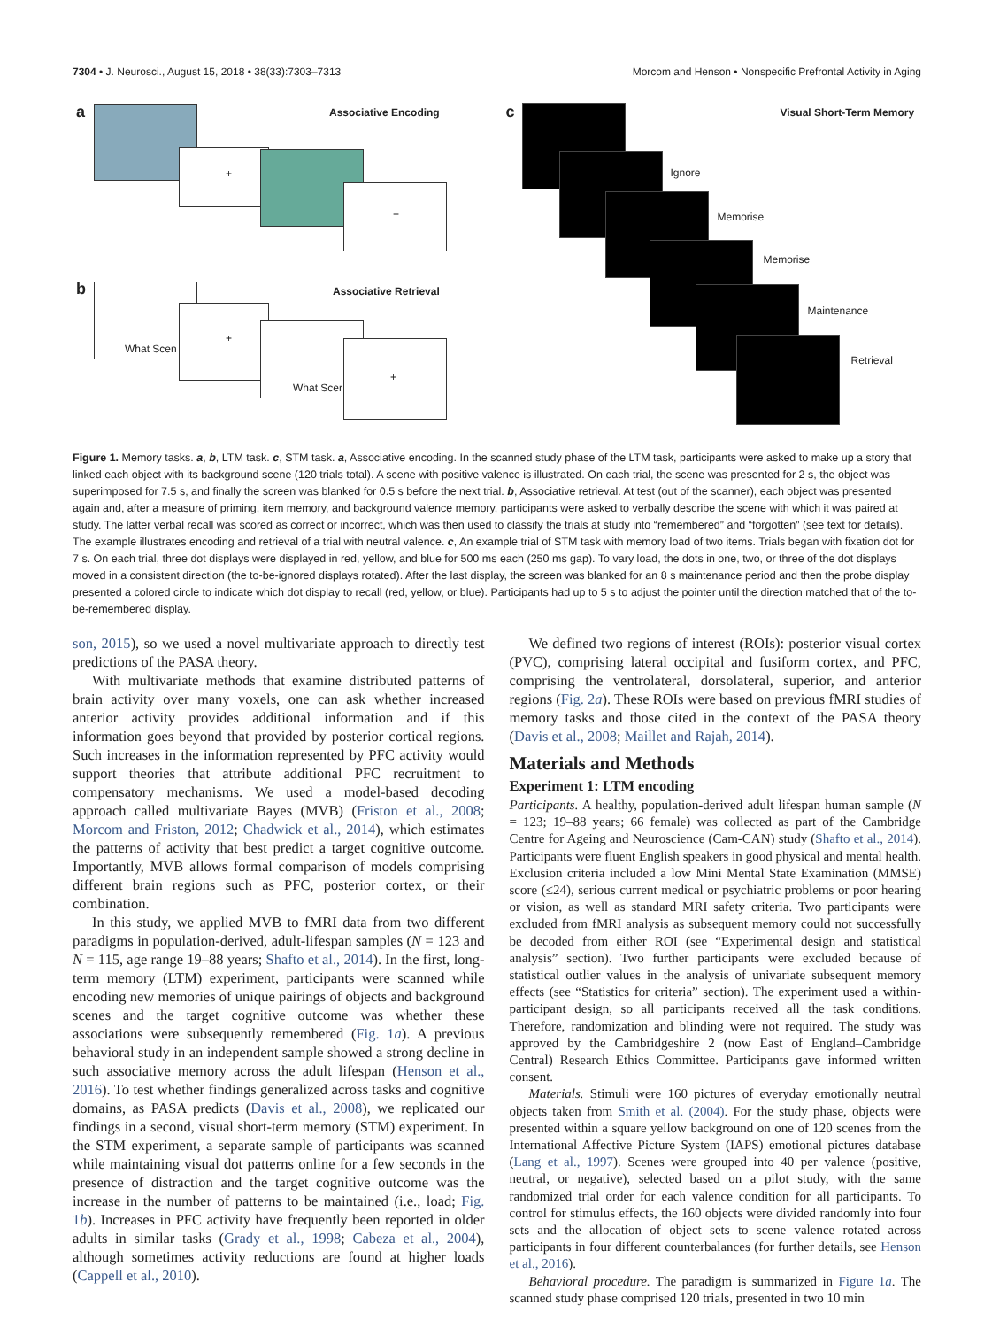7304 • J. Neurosci., August 15, 2018 • 38(33):7303–7313 Morcom and Henson • Nonspecific Prefrontal Activity in Aging
a Associative Encoding
+
+
b Associative Retrieval
What Scen
+
What Scer
+
c Visual Short-Term Memory
Ignore
Memorise
Memorise
Maintenance
Retrieval
Figure 1. Memory tasks. a, b, LTM task. c, STM task. a, Associative encoding. In the scanned study phase of the LTM task, participants were asked to make up a story that linked each object with its background scene (120 trials total). A scene with positive valence is illustrated. On each trial, the scene was presented for 2 s, the object was superimposed for 7.5 s, and finally the screen was blanked for 0.5 s before the next trial. b, Associative retrieval. At test (out of the scanner), each object was presented again and, after a measure of priming, item memory, and background valence memory, participants were asked to verbally describe the scene with which it was paired at study. The latter verbal recall was scored as correct or incorrect, which was then used to classify the trials at study into “remembered” and “forgotten” (see text for details). The example illustrates encoding and retrieval of a trial with neutral valence. c, An example trial of STM task with memory load of two items. Trials began with fixation dot for 7 s. On each trial, three dot displays were displayed in red, yellow, and blue for 500 ms each (250 ms gap). To vary load, the dots in one, two, or three of the dot displays moved in a consistent direction (the to-be-ignored displays rotated). After the last display, the screen was blanked for an 8 s maintenance period and then the probe display presented a colored circle to indicate which dot display to recall (red, yellow, or blue). Participants had up to 5 s to adjust the pointer until the direction matched that of the to-be-remembered display.
son, 2015), so we used a novel multivariate approach to directly test predictions of the PASA theory.
With multivariate methods that examine distributed patterns of brain activity over many voxels, one can ask whether increased anterior activity provides additional information and if this information goes beyond that provided by posterior cortical regions. Such increases in the information represented by PFC activity would support theories that attribute additional PFC recruitment to compensatory mechanisms. We used a model-based decoding approach called multivariate Bayes (MVB) (Friston et al., 2008; Morcom and Friston, 2012; Chadwick et al., 2014), which estimates the patterns of activity that best predict a target cognitive outcome. Importantly, MVB allows formal comparison of models comprising different brain regions such as PFC, posterior cortex, or their combination.
In this study, we applied MVB to fMRI data from two different paradigms in population-derived, adult-lifespan samples (N = 123 and N = 115, age range 19–88 years; Shafto et al., 2014). In the first, long-term memory (LTM) experiment, participants were scanned while encoding new memories of unique pairings of objects and background scenes and the target cognitive outcome was whether these associations were subsequently remembered (Fig. 1a). A previous behavioral study in an independent sample showed a strong decline in such associative memory across the adult lifespan (Henson et al., 2016). To test whether findings generalized across tasks and cognitive domains, as PASA predicts (Davis et al., 2008), we replicated our findings in a second, visual short-term memory (STM) experiment. In the STM experiment, a separate sample of participants was scanned while maintaining visual dot patterns online for a few seconds in the presence of distraction and the target cognitive outcome was the increase in the number of patterns to be maintained (i.e., load; Fig. 1b). Increases in PFC activity have frequently been reported in older adults in similar tasks (Grady et al., 1998; Cabeza et al., 2004), although sometimes activity reductions are found at higher loads (Cappell et al., 2010).
We defined two regions of interest (ROIs): posterior visual cortex (PVC), comprising lateral occipital and fusiform cortex, and PFC, comprising the ventrolateral, dorsolateral, superior, and anterior regions (Fig. 2a). These ROIs were based on previous fMRI studies of memory tasks and those cited in the context of the PASA theory (Davis et al., 2008; Maillet and Rajah, 2014).
Materials and Methods
Experiment 1: LTM encoding
Participants. A healthy, population-derived adult lifespan human sample (N = 123; 19–88 years; 66 female) was collected as part of the Cambridge Centre for Ageing and Neuroscience (Cam-CAN) study (Shafto et al., 2014). Participants were fluent English speakers in good physical and mental health. Exclusion criteria included a low Mini Mental State Examination (MMSE) score (≤24), serious current medical or psychiatric problems or poor hearing or vision, as well as standard MRI safety criteria. Two participants were excluded from fMRI analysis as subsequent memory could not successfully be decoded from either ROI (see “Experimental design and statistical analysis” section). Two further participants were excluded because of statistical outlier values in the analysis of univariate subsequent memory effects (see “Statistics for criteria” section). The experiment used a within-participant design, so all participants received all the task conditions. Therefore, randomization and blinding were not required. The study was approved by the Cambridgeshire 2 (now East of England–Cambridge Central) Research Ethics Committee. Participants gave informed written consent.
Materials. Stimuli were 160 pictures of everyday emotionally neutral objects taken from Smith et al. (2004). For the study phase, objects were presented within a square yellow background on one of 120 scenes from the International Affective Picture System (IAPS) emotional pictures database (Lang et al., 1997). Scenes were grouped into 40 per valence (positive, neutral, or negative), selected based on a pilot study, with the same randomized trial order for each valence condition for all participants. To control for stimulus effects, the 160 objects were divided randomly into four sets and the allocation of object sets to scene valence rotated across participants in four different counterbalances (for further details, see Henson et al., 2016).
Behavioral procedure. The paradigm is summarized in Figure 1a. The scanned study phase comprised 120 trials, presented in two 10 min